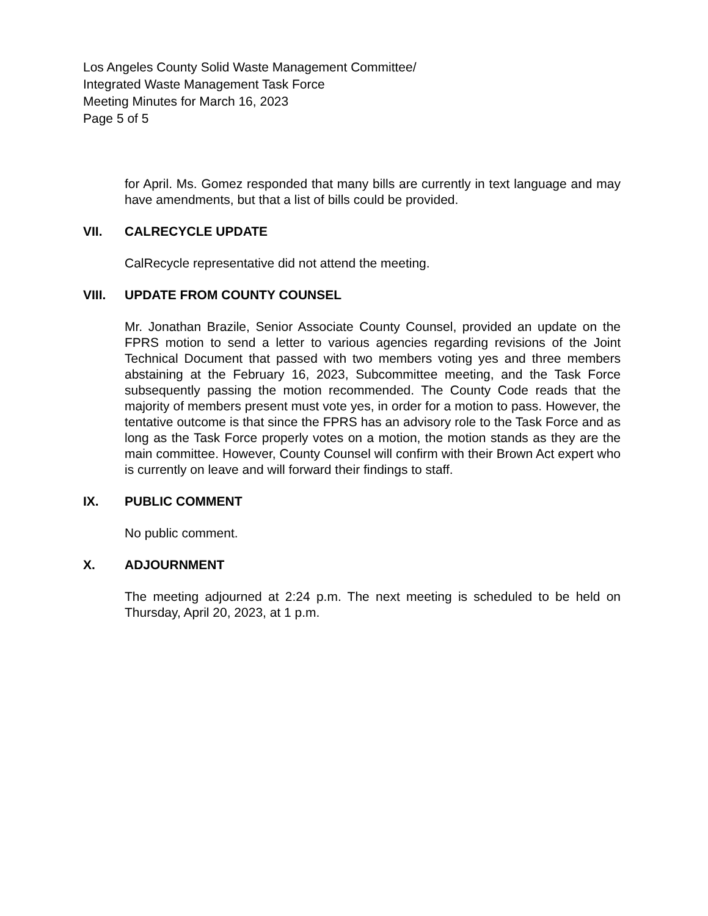Los Angeles County Solid Waste Management Committee/
Integrated Waste Management Task Force
Meeting Minutes for March 16, 2023
Page 5 of 5
for April. Ms. Gomez responded that many bills are currently in text language and may have amendments, but that a list of bills could be provided.
VII. CALRECYCLE UPDATE
CalRecycle representative did not attend the meeting.
VIII. UPDATE FROM COUNTY COUNSEL
Mr. Jonathan Brazile, Senior Associate County Counsel, provided an update on the FPRS motion to send a letter to various agencies regarding revisions of the Joint Technical Document that passed with two members voting yes and three members abstaining at the February 16, 2023, Subcommittee meeting, and the Task Force subsequently passing the motion recommended. The County Code reads that the majority of members present must vote yes, in order for a motion to pass. However, the tentative outcome is that since the FPRS has an advisory role to the Task Force and as long as the Task Force properly votes on a motion, the motion stands as they are the main committee. However, County Counsel will confirm with their Brown Act expert who is currently on leave and will forward their findings to staff.
IX. PUBLIC COMMENT
No public comment.
X. ADJOURNMENT
The meeting adjourned at 2:24 p.m. The next meeting is scheduled to be held on Thursday, April 20, 2023, at 1 p.m.